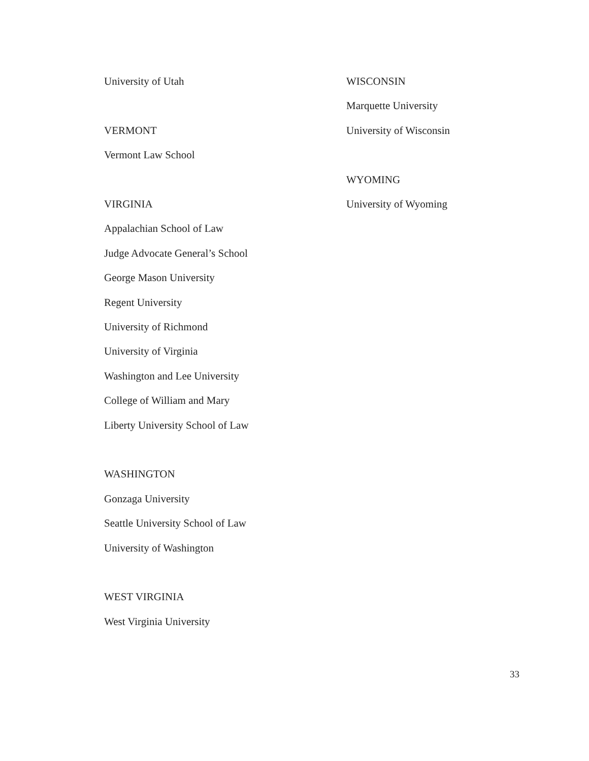University of Utah
VERMONT
Vermont Law School
VIRGINIA
Appalachian School of Law
Judge Advocate General’s School
George Mason University
Regent University
University of Richmond
University of Virginia
Washington and Lee University
College of William and Mary
Liberty University School of Law
WASHINGTON
Gonzaga University
Seattle University School of Law
University of Washington
WEST VIRGINIA
West Virginia University
WISCONSIN
Marquette University
University of Wisconsin
WYOMING
University of Wyoming
33